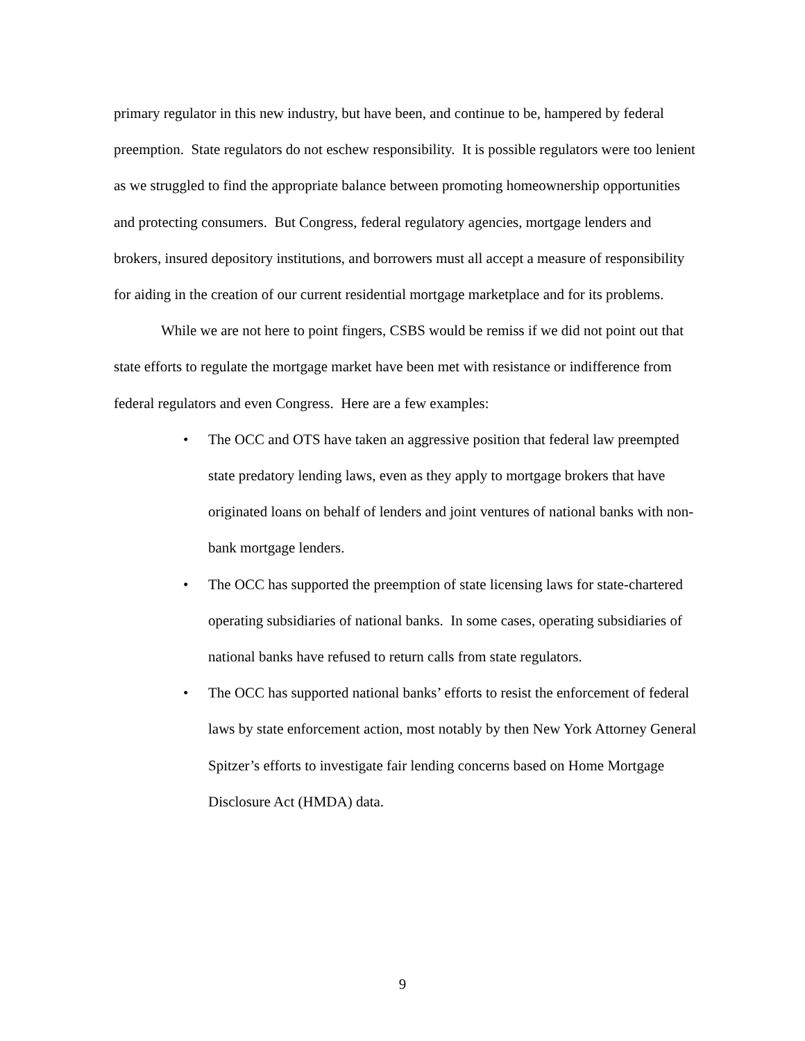primary regulator in this new industry, but have been, and continue to be, hampered by federal preemption. State regulators do not eschew responsibility. It is possible regulators were too lenient as we struggled to find the appropriate balance between promoting homeownership opportunities and protecting consumers. But Congress, federal regulatory agencies, mortgage lenders and brokers, insured depository institutions, and borrowers must all accept a measure of responsibility for aiding in the creation of our current residential mortgage marketplace and for its problems.
While we are not here to point fingers, CSBS would be remiss if we did not point out that state efforts to regulate the mortgage market have been met with resistance or indifference from federal regulators and even Congress. Here are a few examples:
• The OCC and OTS have taken an aggressive position that federal law preempted state predatory lending laws, even as they apply to mortgage brokers that have originated loans on behalf of lenders and joint ventures of national banks with non-bank mortgage lenders.
• The OCC has supported the preemption of state licensing laws for state-chartered operating subsidiaries of national banks. In some cases, operating subsidiaries of national banks have refused to return calls from state regulators.
• The OCC has supported national banks’ efforts to resist the enforcement of federal laws by state enforcement action, most notably by then New York Attorney General Spitzer’s efforts to investigate fair lending concerns based on Home Mortgage Disclosure Act (HMDA) data.
9